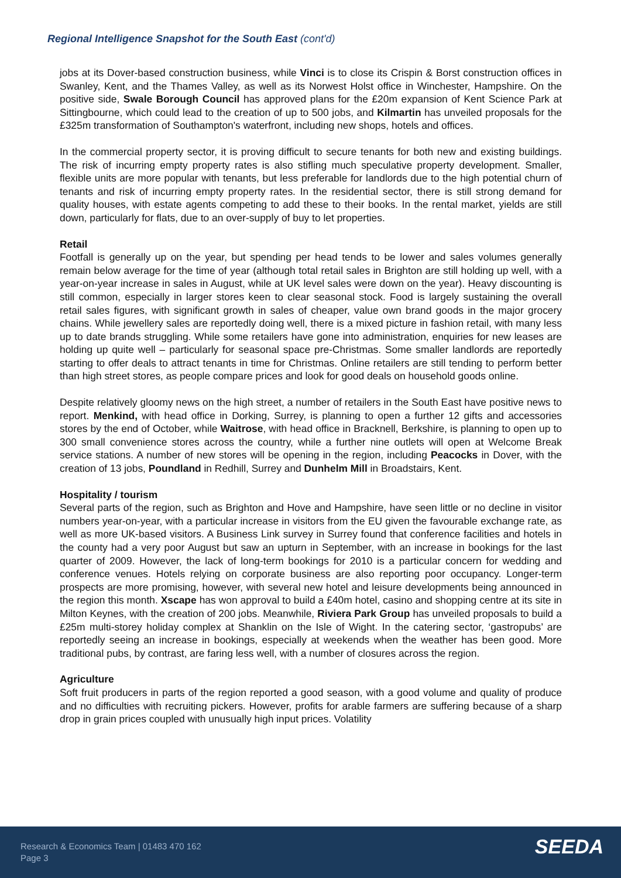Regional Intelligence Snapshot for the South East (cont'd)
jobs at its Dover-based construction business, while Vinci is to close its Crispin & Borst construction offices in Swanley, Kent, and the Thames Valley, as well as its Norwest Holst office in Winchester, Hampshire. On the positive side, Swale Borough Council has approved plans for the £20m expansion of Kent Science Park at Sittingbourne, which could lead to the creation of up to 500 jobs, and Kilmartin has unveiled proposals for the £325m transformation of Southampton's waterfront, including new shops, hotels and offices.
In the commercial property sector, it is proving difficult to secure tenants for both new and existing buildings. The risk of incurring empty property rates is also stifling much speculative property development. Smaller, flexible units are more popular with tenants, but less preferable for landlords due to the high potential churn of tenants and risk of incurring empty property rates. In the residential sector, there is still strong demand for quality houses, with estate agents competing to add these to their books. In the rental market, yields are still down, particularly for flats, due to an over-supply of buy to let properties.
Retail
Footfall is generally up on the year, but spending per head tends to be lower and sales volumes generally remain below average for the time of year (although total retail sales in Brighton are still holding up well, with a year-on-year increase in sales in August, while at UK level sales were down on the year). Heavy discounting is still common, especially in larger stores keen to clear seasonal stock. Food is largely sustaining the overall retail sales figures, with significant growth in sales of cheaper, value own brand goods in the major grocery chains. While jewellery sales are reportedly doing well, there is a mixed picture in fashion retail, with many less up to date brands struggling. While some retailers have gone into administration, enquiries for new leases are holding up quite well – particularly for seasonal space pre-Christmas. Some smaller landlords are reportedly starting to offer deals to attract tenants in time for Christmas. Online retailers are still tending to perform better than high street stores, as people compare prices and look for good deals on household goods online.
Despite relatively gloomy news on the high street, a number of retailers in the South East have positive news to report. Menkind, with head office in Dorking, Surrey, is planning to open a further 12 gifts and accessories stores by the end of October, while Waitrose, with head office in Bracknell, Berkshire, is planning to open up to 300 small convenience stores across the country, while a further nine outlets will open at Welcome Break service stations. A number of new stores will be opening in the region, including Peacocks in Dover, with the creation of 13 jobs, Poundland in Redhill, Surrey and Dunhelm Mill in Broadstairs, Kent.
Hospitality / tourism
Several parts of the region, such as Brighton and Hove and Hampshire, have seen little or no decline in visitor numbers year-on-year, with a particular increase in visitors from the EU given the favourable exchange rate, as well as more UK-based visitors. A Business Link survey in Surrey found that conference facilities and hotels in the county had a very poor August but saw an upturn in September, with an increase in bookings for the last quarter of 2009. However, the lack of long-term bookings for 2010 is a particular concern for wedding and conference venues. Hotels relying on corporate business are also reporting poor occupancy. Longer-term prospects are more promising, however, with several new hotel and leisure developments being announced in the region this month. Xscape has won approval to build a £40m hotel, casino and shopping centre at its site in Milton Keynes, with the creation of 200 jobs. Meanwhile, Riviera Park Group has unveiled proposals to build a £25m multi-storey holiday complex at Shanklin on the Isle of Wight. In the catering sector, ‘gastropubs’ are reportedly seeing an increase in bookings, especially at weekends when the weather has been good. More traditional pubs, by contrast, are faring less well, with a number of closures across the region.
Agriculture
Soft fruit producers in parts of the region reported a good season, with a good volume and quality of produce and no difficulties with recruiting pickers. However, profits for arable farmers are suffering because of a sharp drop in grain prices coupled with unusually high input prices. Volatility
Research & Economics Team | 01483 470 162
Page 3
SEEDA